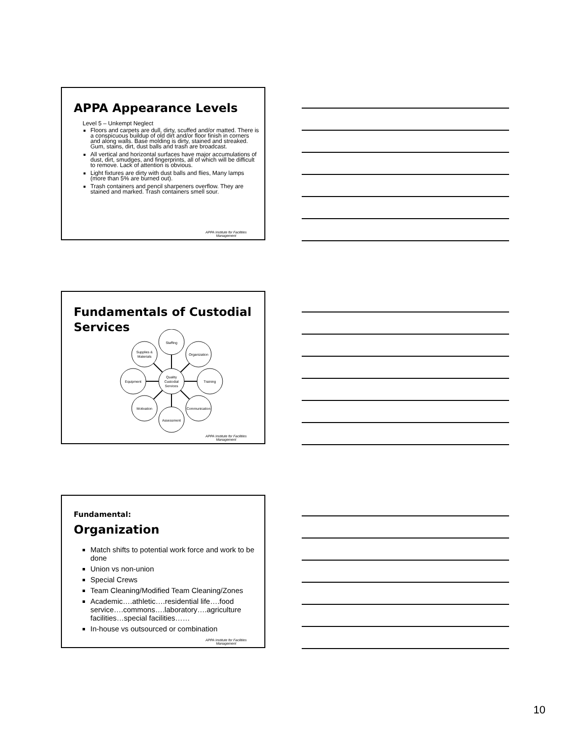APPA Appearance Levels
Level 5 – Unkempt Neglect
Floors and carpets are dull, dirty, scuffed and/or matted. There is a conspicuous buildup of old dirt and/or floor finish in corners and along walls. Base molding is dirty, stained and streaked. Gum, stains, dirt, dust balls and trash are broadcast.
All vertical and horizontal surfaces have major accumulations of dust, dirt, smudges, and fingerprints, all of which will be difficult to remove. Lack of attention is obvious.
Light fixtures are dirty with dust balls and flies, Many lamps (more than 5% are burned out).
Trash containers and pencil sharpeners overflow. They are stained and marked. Trash containers smell sour.
APPA Institute for Facilities
Management
Fundamentals of Custodial Services
Quality
Custodial
Services
Staffing
Organization
Training
Communication
Assessment
Motivation
Equipment
Supplies &
Materials
APPA Institute for Facilities
Management
Fundamental:
Organization
Match shifts to potential work force and work to be done
Union vs non-union
Special Crews
Team Cleaning/Modified Team Cleaning/Zones
Academic….athletic….residential life….food service….commons….laboratory….agriculture facilities…special facilities……
In-house vs outsourced or combination
APPA Institute for Facilities
Management
10